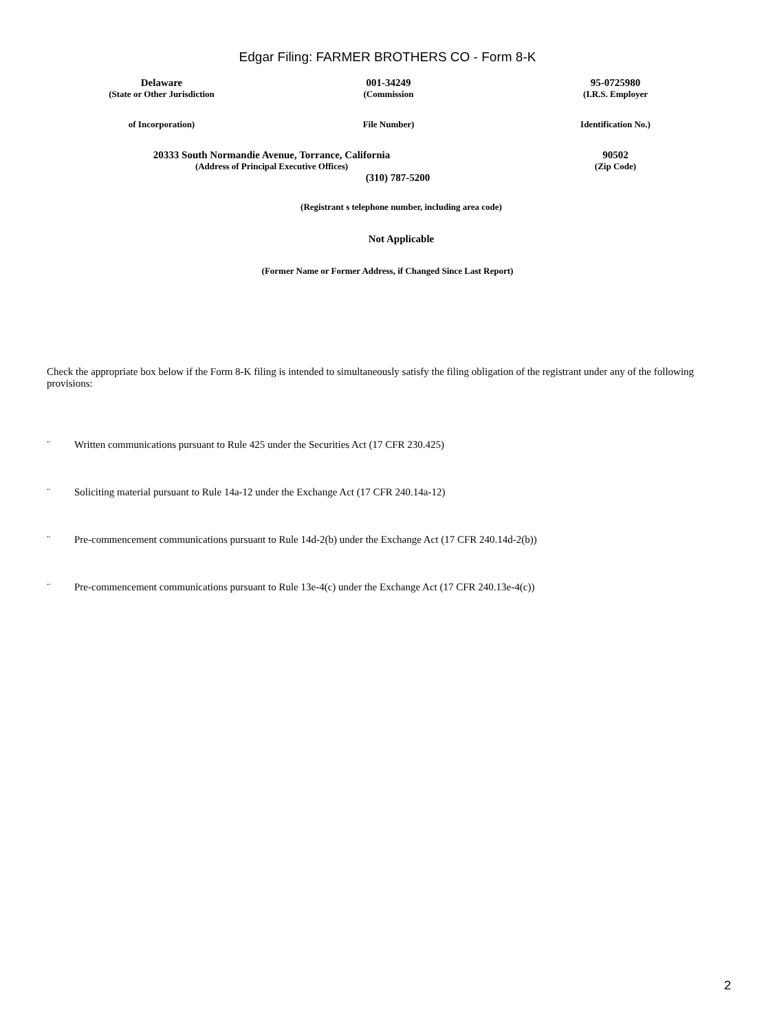Edgar Filing: FARMER BROTHERS CO - Form 8-K
| Delaware | 001-34249 | 95-0725980 |
| (State or Other Jurisdiction | (Commission | (I.R.S. Employer |
| of Incorporation) | File Number) | Identification No.) |
| 20333 South Normandie Avenue, Torrance, California | 90502 |
| (Address of Principal Executive Offices) | (Zip Code) |
(310) 787-5200
(Registrant s telephone number, including area code)
Not Applicable
(Former Name or Former Address, if Changed Since Last Report)
Check the appropriate box below if the Form 8-K filing is intended to simultaneously satisfy the filing obligation of the registrant under any of the following provisions:
¨ Written communications pursuant to Rule 425 under the Securities Act (17 CFR 230.425)
¨ Soliciting material pursuant to Rule 14a-12 under the Exchange Act (17 CFR 240.14a-12)
¨ Pre-commencement communications pursuant to Rule 14d-2(b) under the Exchange Act (17 CFR 240.14d-2(b))
¨ Pre-commencement communications pursuant to Rule 13e-4(c) under the Exchange Act (17 CFR 240.13e-4(c))
2